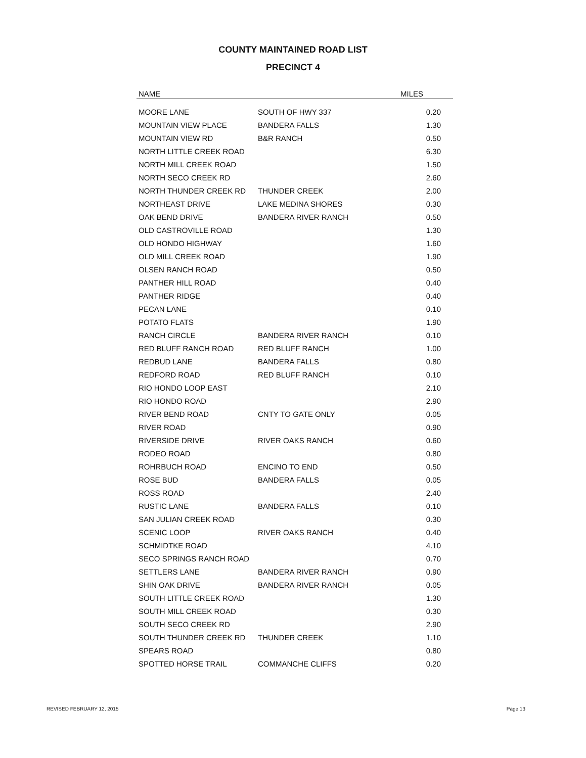COUNTY MAINTAINED ROAD LIST
PRECINCT 4
| NAME | | MILES |
| --- | --- | --- |
| MOORE LANE | SOUTH OF HWY 337 | 0.20 |
| MOUNTAIN VIEW PLACE | BANDERA FALLS | 1.30 |
| MOUNTAIN VIEW RD | B&R RANCH | 0.50 |
| NORTH LITTLE CREEK ROAD | | 6.30 |
| NORTH MILL CREEK ROAD | | 1.50 |
| NORTH SECO CREEK RD | | 2.60 |
| NORTH THUNDER CREEK RD | THUNDER CREEK | 2.00 |
| NORTHEAST DRIVE | LAKE MEDINA SHORES | 0.30 |
| OAK BEND DRIVE | BANDERA RIVER RANCH | 0.50 |
| OLD CASTROVILLE ROAD | | 1.30 |
| OLD HONDO HIGHWAY | | 1.60 |
| OLD MILL CREEK ROAD | | 1.90 |
| OLSEN RANCH ROAD | | 0.50 |
| PANTHER HILL ROAD | | 0.40 |
| PANTHER RIDGE | | 0.40 |
| PECAN LANE | | 0.10 |
| POTATO FLATS | | 1.90 |
| RANCH CIRCLE | BANDERA RIVER RANCH | 0.10 |
| RED BLUFF RANCH ROAD | RED BLUFF RANCH | 1.00 |
| REDBUD LANE | BANDERA FALLS | 0.80 |
| REDFORD ROAD | RED BLUFF RANCH | 0.10 |
| RIO HONDO LOOP EAST | | 2.10 |
| RIO HONDO ROAD | | 2.90 |
| RIVER BEND ROAD | CNTY TO GATE ONLY | 0.05 |
| RIVER ROAD | | 0.90 |
| RIVERSIDE DRIVE | RIVER OAKS RANCH | 0.60 |
| RODEO ROAD | | 0.80 |
| ROHRBUCH ROAD | ENCINO TO END | 0.50 |
| ROSE BUD | BANDERA FALLS | 0.05 |
| ROSS ROAD | | 2.40 |
| RUSTIC LANE | BANDERA FALLS | 0.10 |
| SAN JULIAN CREEK ROAD | | 0.30 |
| SCENIC LOOP | RIVER OAKS RANCH | 0.40 |
| SCHMIDTKE ROAD | | 4.10 |
| SECO SPRINGS RANCH ROAD | | 0.70 |
| SETTLERS LANE | BANDERA RIVER RANCH | 0.90 |
| SHIN OAK DRIVE | BANDERA RIVER RANCH | 0.05 |
| SOUTH LITTLE CREEK ROAD | | 1.30 |
| SOUTH MILL CREEK ROAD | | 0.30 |
| SOUTH SECO CREEK RD | | 2.90 |
| SOUTH THUNDER CREEK RD | THUNDER CREEK | 1.10 |
| SPEARS ROAD | | 0.80 |
| SPOTTED HORSE TRAIL | COMMANCHE CLIFFS | 0.20 |
REVISED FEBRUARY 12, 2015 Page 13